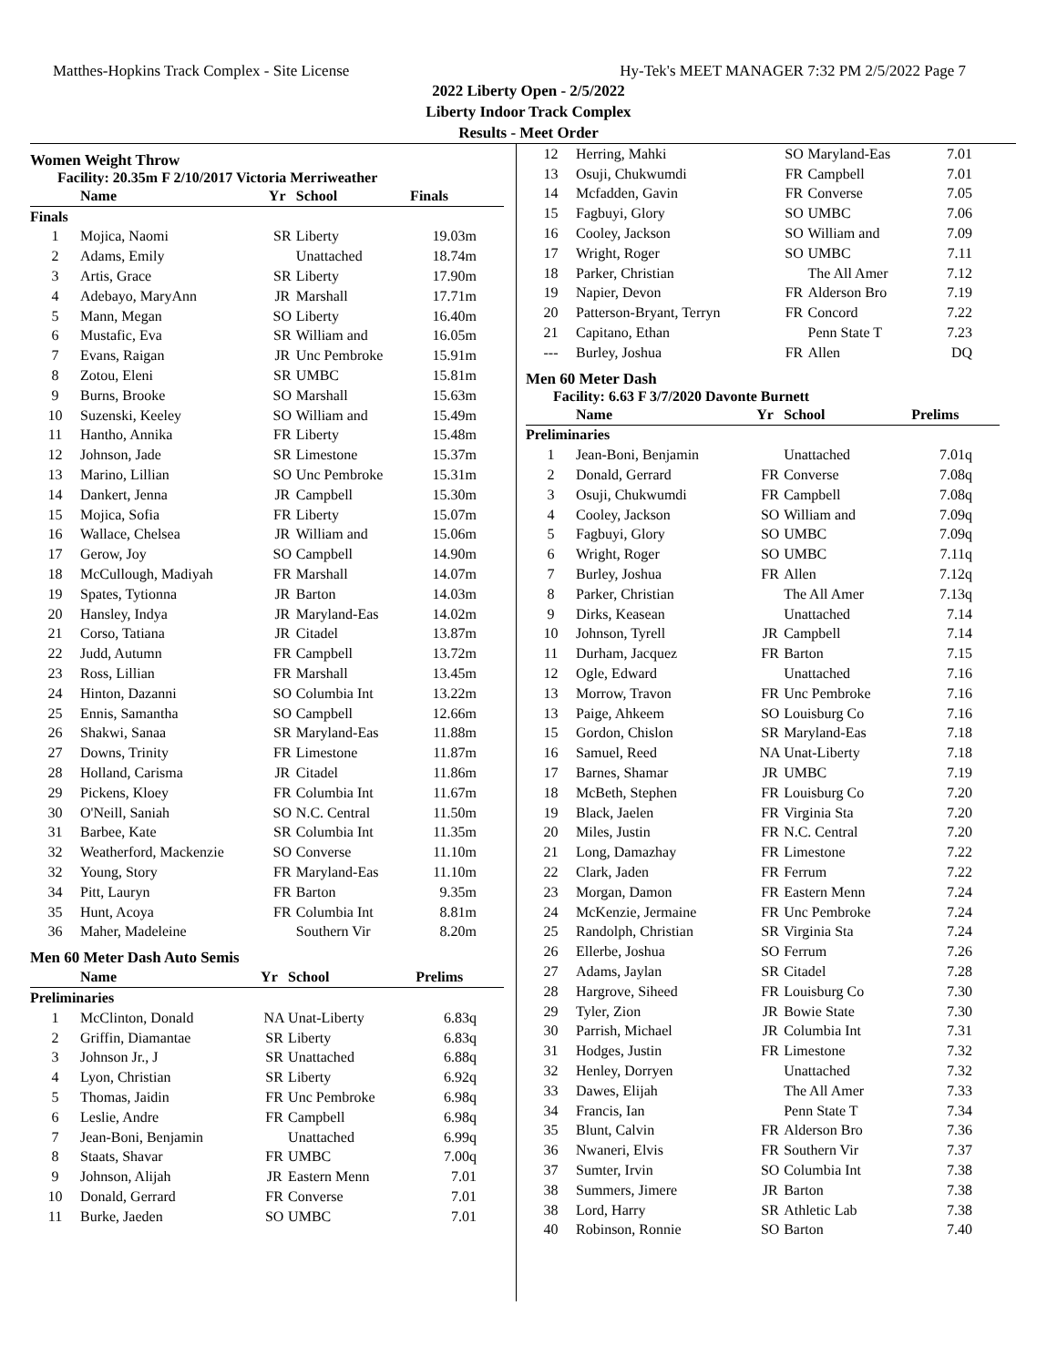Matthes-Hopkins Track Complex - Site License Hy-Tek's MEET MANAGER 7:32 PM 2/5/2022 Page 7
2022 Liberty Open - 2/5/2022
Liberty Indoor Track Complex
Results - Meet Order
Women Weight Throw
Facility: 20.35m F 2/10/2017 Victoria Merriweather
| | Name | Yr | School | Finals |
| --- | --- | --- | --- | --- |
| Finals | | | | |
| 1 | Mojica, Naomi | SR | Liberty | 19.03m |
| 2 | Adams, Emily | | Unattached | 18.74m |
| 3 | Artis, Grace | SR | Liberty | 17.90m |
| 4 | Adebayo, MaryAnn | JR | Marshall | 17.71m |
| 5 | Mann, Megan | SO | Liberty | 16.40m |
| 6 | Mustafic, Eva | SR | William and | 16.05m |
| 7 | Evans, Raigan | JR | Unc Pembroke | 15.91m |
| 8 | Zotou, Eleni | SR | UMBC | 15.81m |
| 9 | Burns, Brooke | SO | Marshall | 15.63m |
| 10 | Suzenski, Keeley | SO | William and | 15.49m |
| 11 | Hantho, Annika | FR | Liberty | 15.48m |
| 12 | Johnson, Jade | SR | Limestone | 15.37m |
| 13 | Marino, Lillian | SO | Unc Pembroke | 15.31m |
| 14 | Dankert, Jenna | JR | Campbell | 15.30m |
| 15 | Mojica, Sofia | FR | Liberty | 15.07m |
| 16 | Wallace, Chelsea | JR | William and | 15.06m |
| 17 | Gerow, Joy | SO | Campbell | 14.90m |
| 18 | McCullough, Madiyah | FR | Marshall | 14.07m |
| 19 | Spates, Tytionna | JR | Barton | 14.03m |
| 20 | Hansley, Indya | JR | Maryland-Eas | 14.02m |
| 21 | Corso, Tatiana | JR | Citadel | 13.87m |
| 22 | Judd, Autumn | FR | Campbell | 13.72m |
| 23 | Ross, Lillian | FR | Marshall | 13.45m |
| 24 | Hinton, Dazanni | SO | Columbia Int | 13.22m |
| 25 | Ennis, Samantha | SO | Campbell | 12.66m |
| 26 | Shakwi, Sanaa | SR | Maryland-Eas | 11.88m |
| 27 | Downs, Trinity | FR | Limestone | 11.87m |
| 28 | Holland, Carisma | JR | Citadel | 11.86m |
| 29 | Pickens, Kloey | FR | Columbia Int | 11.67m |
| 30 | O'Neill, Saniah | SO | N.C. Central | 11.50m |
| 31 | Barbee, Kate | SR | Columbia Int | 11.35m |
| 32 | Weatherford, Mackenzie | SO | Converse | 11.10m |
| 32 | Young, Story | FR | Maryland-Eas | 11.10m |
| 34 | Pitt, Lauryn | FR | Barton | 9.35m |
| 35 | Hunt, Acoya | FR | Columbia Int | 8.81m |
| 36 | Maher, Madeleine | | Southern Vir | 8.20m |
Men 60 Meter Dash Auto Semis
| | Name | Yr | School | Prelims |
| --- | --- | --- | --- | --- |
| Preliminaries | | | | |
| 1 | McClinton, Donald | NA | Unat-Liberty | 6.83q |
| 2 | Griffin, Diamantae | SR | Liberty | 6.83q |
| 3 | Johnson Jr., J | SR | Unattached | 6.88q |
| 4 | Lyon, Christian | SR | Liberty | 6.92q |
| 5 | Thomas, Jaidin | FR | Unc Pembroke | 6.98q |
| 6 | Leslie, Andre | FR | Campbell | 6.98q |
| 7 | Jean-Boni, Benjamin | | Unattached | 6.99q |
| 8 | Staats, Shavar | FR | UMBC | 7.00q |
| 9 | Johnson, Alijah | JR | Eastern Menn | 7.01 |
| 10 | Donald, Gerrard | FR | Converse | 7.01 |
| 11 | Burke, Jaeden | SO | UMBC | 7.01 |
| 12 | Herring, Mahki | SO | Maryland-Eas | 7.01 |
| 13 | Osuji, Chukwumdi | FR | Campbell | 7.01 |
| 14 | Mcfadden, Gavin | FR | Converse | 7.05 |
| 15 | Fagbuyi, Glory | SO | UMBC | 7.06 |
| 16 | Cooley, Jackson | SO | William and | 7.09 |
| 17 | Wright, Roger | SO | UMBC | 7.11 |
| 18 | Parker, Christian | | The All Amer | 7.12 |
| 19 | Napier, Devon | FR | Alderson Bro | 7.19 |
| 20 | Patterson-Bryant, Terryn | FR | Concord | 7.22 |
| 21 | Capitano, Ethan | | Penn State T | 7.23 |
| --- | Burley, Joshua | FR | Allen | DQ |
Men 60 Meter Dash
Facility: 6.63 F 3/7/2020 Davonte Burnett
| | Name | Yr | School | Prelims |
| --- | --- | --- | --- | --- |
| Preliminaries | | | | |
| 1 | Jean-Boni, Benjamin | | Unattached | 7.01q |
| 2 | Donald, Gerrard | FR | Converse | 7.08q |
| 3 | Osuji, Chukwumdi | FR | Campbell | 7.08q |
| 4 | Cooley, Jackson | SO | William and | 7.09q |
| 5 | Fagbuyi, Glory | SO | UMBC | 7.09q |
| 6 | Wright, Roger | SO | UMBC | 7.11q |
| 7 | Burley, Joshua | FR | Allen | 7.12q |
| 8 | Parker, Christian | | The All Amer | 7.13q |
| 9 | Dirks, Keasean | | Unattached | 7.14 |
| 10 | Johnson, Tyrell | JR | Campbell | 7.14 |
| 11 | Durham, Jacquez | FR | Barton | 7.15 |
| 12 | Ogle, Edward | | Unattached | 7.16 |
| 13 | Morrow, Travon | FR | Unc Pembroke | 7.16 |
| 13 | Paige, Ahkeem | SO | Louisburg Co | 7.16 |
| 15 | Gordon, Chislon | SR | Maryland-Eas | 7.18 |
| 16 | Samuel, Reed | NA | Unat-Liberty | 7.18 |
| 17 | Barnes, Shamar | JR | UMBC | 7.19 |
| 18 | McBeth, Stephen | FR | Louisburg Co | 7.20 |
| 19 | Black, Jaelen | FR | Virginia Sta | 7.20 |
| 20 | Miles, Justin | FR | N.C. Central | 7.20 |
| 21 | Long, Damazhay | FR | Limestone | 7.22 |
| 22 | Clark, Jaden | FR | Ferrum | 7.22 |
| 23 | Morgan, Damon | FR | Eastern Menn | 7.24 |
| 24 | McKenzie, Jermaine | FR | Unc Pembroke | 7.24 |
| 25 | Randolph, Christian | SR | Virginia Sta | 7.24 |
| 26 | Ellerbe, Joshua | SO | Ferrum | 7.26 |
| 27 | Adams, Jaylan | SR | Citadel | 7.28 |
| 28 | Hargrove, Siheed | FR | Louisburg Co | 7.30 |
| 29 | Tyler, Zion | JR | Bowie State | 7.30 |
| 30 | Parrish, Michael | JR | Columbia Int | 7.31 |
| 31 | Hodges, Justin | FR | Limestone | 7.32 |
| 32 | Henley, Dorryen | | Unattached | 7.32 |
| 33 | Dawes, Elijah | | The All Amer | 7.33 |
| 34 | Francis, Ian | | Penn State T | 7.34 |
| 35 | Blunt, Calvin | FR | Alderson Bro | 7.36 |
| 36 | Nwaneri, Elvis | FR | Southern Vir | 7.37 |
| 37 | Sumter, Irvin | SO | Columbia Int | 7.38 |
| 38 | Summers, Jimere | JR | Barton | 7.38 |
| 38 | Lord, Harry | SR | Athletic Lab | 7.38 |
| 40 | Robinson, Ronnie | SO | Barton | 7.40 |